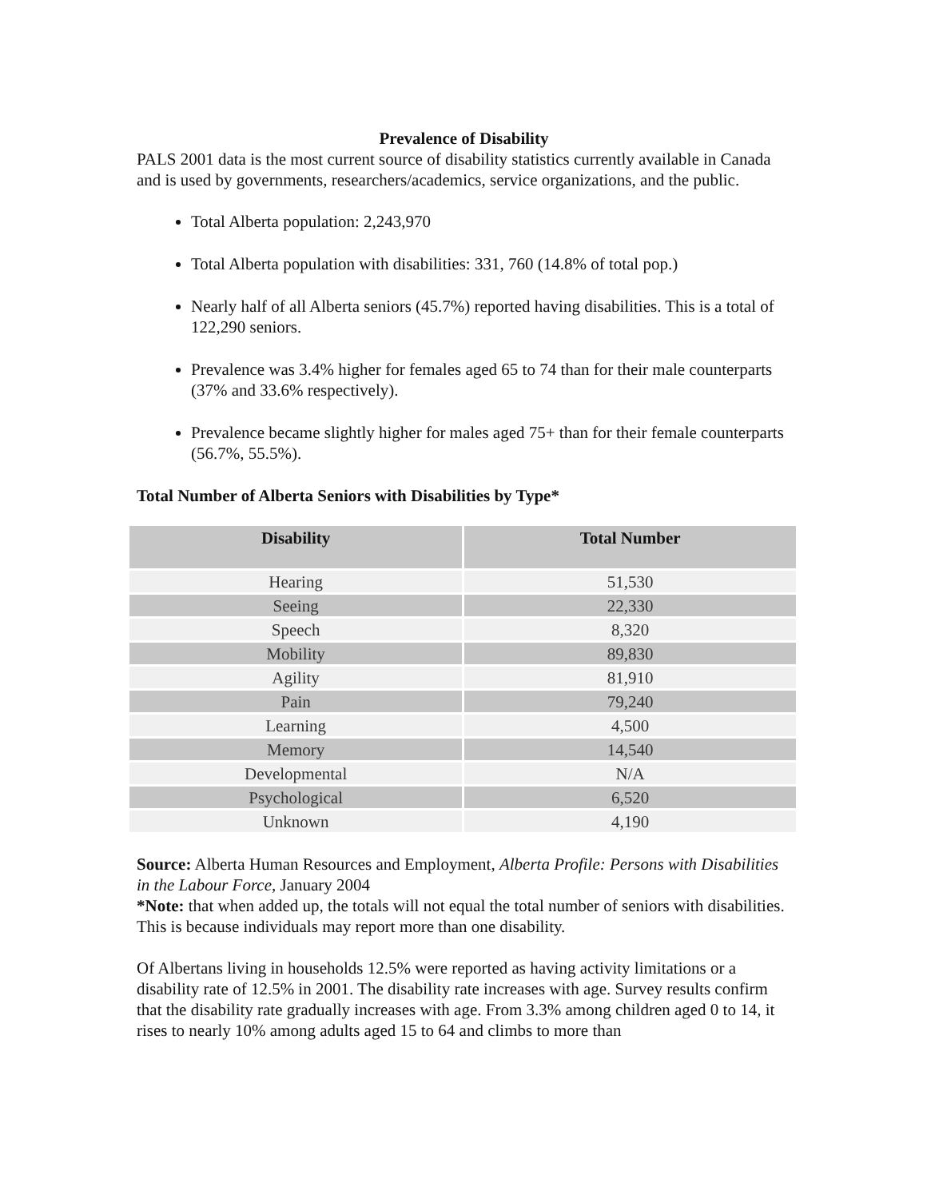Prevalence of Disability
PALS 2001 data is the most current source of disability statistics currently available in Canada and is used by governments, researchers/academics, service organizations, and the public.
Total Alberta population: 2,243,970
Total Alberta population with disabilities: 331, 760 (14.8% of total pop.)
Nearly half of all Alberta seniors (45.7%) reported having disabilities. This is a total of 122,290 seniors.
Prevalence was 3.4% higher for females aged 65 to 74 than for their male counterparts (37% and 33.6% respectively).
Prevalence became slightly higher for males aged 75+ than for their female counterparts (56.7%, 55.5%).
Total Number of Alberta Seniors with Disabilities by Type*
| Disability | Total Number |
| --- | --- |
| Hearing | 51,530 |
| Seeing | 22,330 |
| Speech | 8,320 |
| Mobility | 89,830 |
| Agility | 81,910 |
| Pain | 79,240 |
| Learning | 4,500 |
| Memory | 14,540 |
| Developmental | N/A |
| Psychological | 6,520 |
| Unknown | 4,190 |
Source: Alberta Human Resources and Employment, Alberta Profile: Persons with Disabilities in the Labour Force, January 2004
*Note: that when added up, the totals will not equal the total number of seniors with disabilities. This is because individuals may report more than one disability.
Of Albertans living in households 12.5% were reported as having activity limitations or a disability rate of 12.5% in 2001. The disability rate increases with age. Survey results confirm that the disability rate gradually increases with age. From 3.3% among children aged 0 to 14, it rises to nearly 10% among adults aged 15 to 64 and climbs to more than